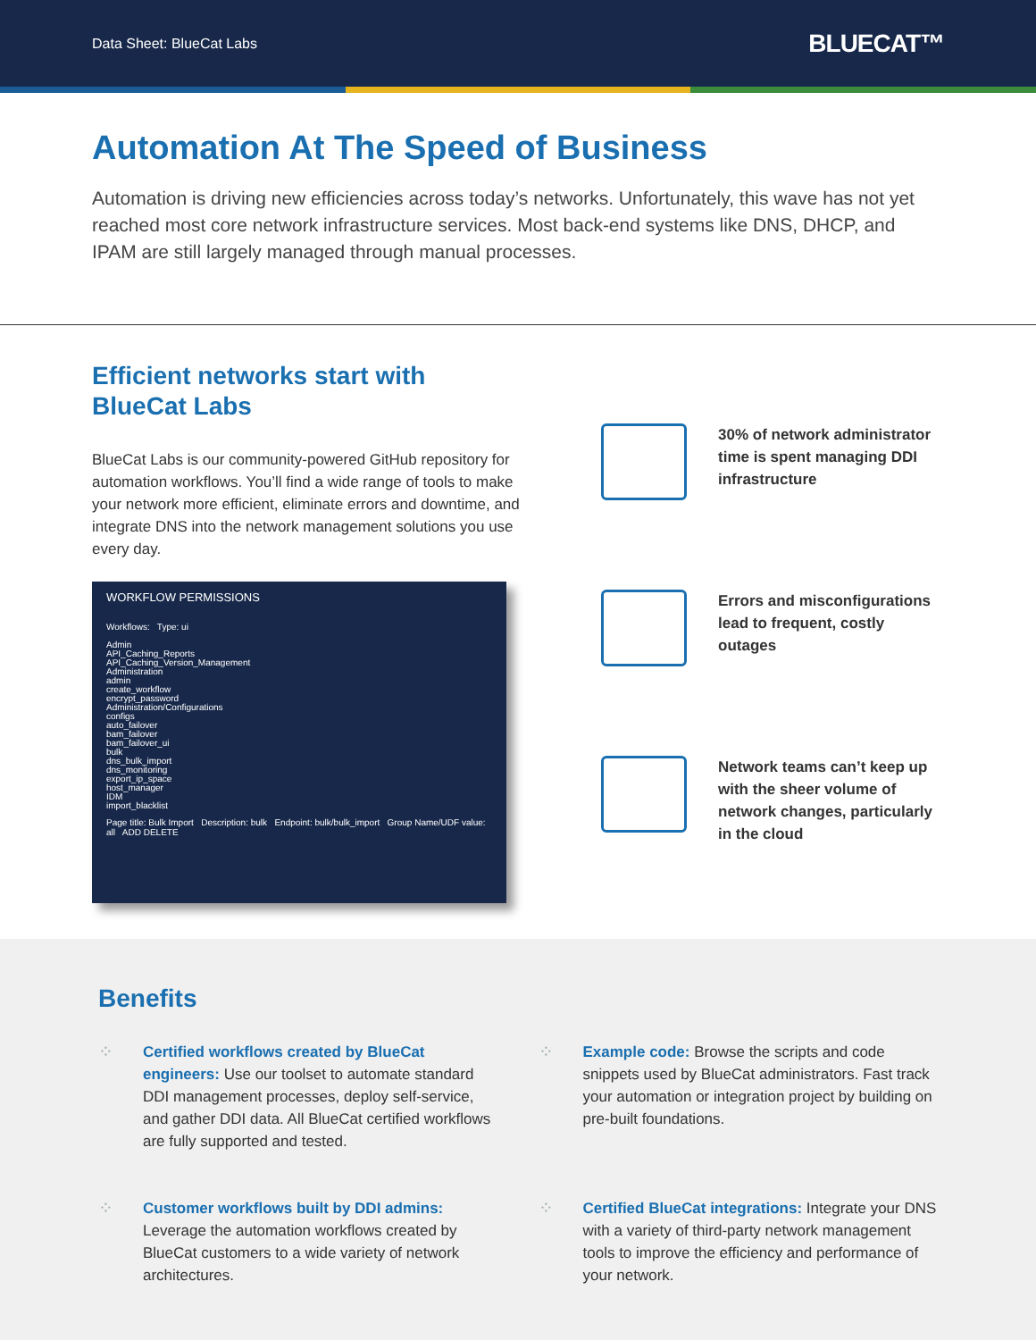Data Sheet: BlueCat Labs BLUECAT™
Automation At The Speed of Business
Automation is driving new efficiencies across today’s networks. Unfortunately, this wave has not yet reached most core network infrastructure services. Most back-end systems like DNS, DHCP, and IPAM are still largely managed through manual processes.
Efficient networks start with BlueCat Labs
BlueCat Labs is our community-powered GitHub repository for automation workflows. You’ll find a wide range of tools to make your network more efficient, eliminate errors and downtime, and integrate DNS into the network management solutions you use every day.
WORKFLOW PERMISSIONS
Workflows: Type: ui
Admin
API_Caching_Reports
API_Caching_Version_Management
Administration
admin
create_workflow
encrypt_password
Administration/Configurations
configs
auto_failover
bam_failover
bam_failover_ui
bulk
dns_bulk_import
dns_monitoring
export_ip_space
host_manager
IDM
import_blacklist
Page title: Bulk Import Description: bulk Endpoint: bulk/bulk_import Group Name/UDF value: all ADD DELETE
30% of network administrator time is spent managing DDI infrastructure
Errors and misconfigurations lead to frequent, costly outages
Network teams can’t keep up with the sheer volume of network changes, particularly in the cloud
Benefits
⁘
Certified workflows created by BlueCat engineers: Use our toolset to automate standard DDI management processes, deploy self-service, and gather DDI data. All BlueCat certified workflows are fully supported and tested.
⁘
Example code: Browse the scripts and code snippets used by BlueCat administrators. Fast track your automation or integration project by building on pre-built foundations.
⁘
Customer workflows built by DDI admins: Leverage the automation workflows created by BlueCat customers to a wide variety of network architectures.
⁘
Certified BlueCat integrations: Integrate your DNS with a variety of third-party network management tools to improve the efficiency and performance of your network.